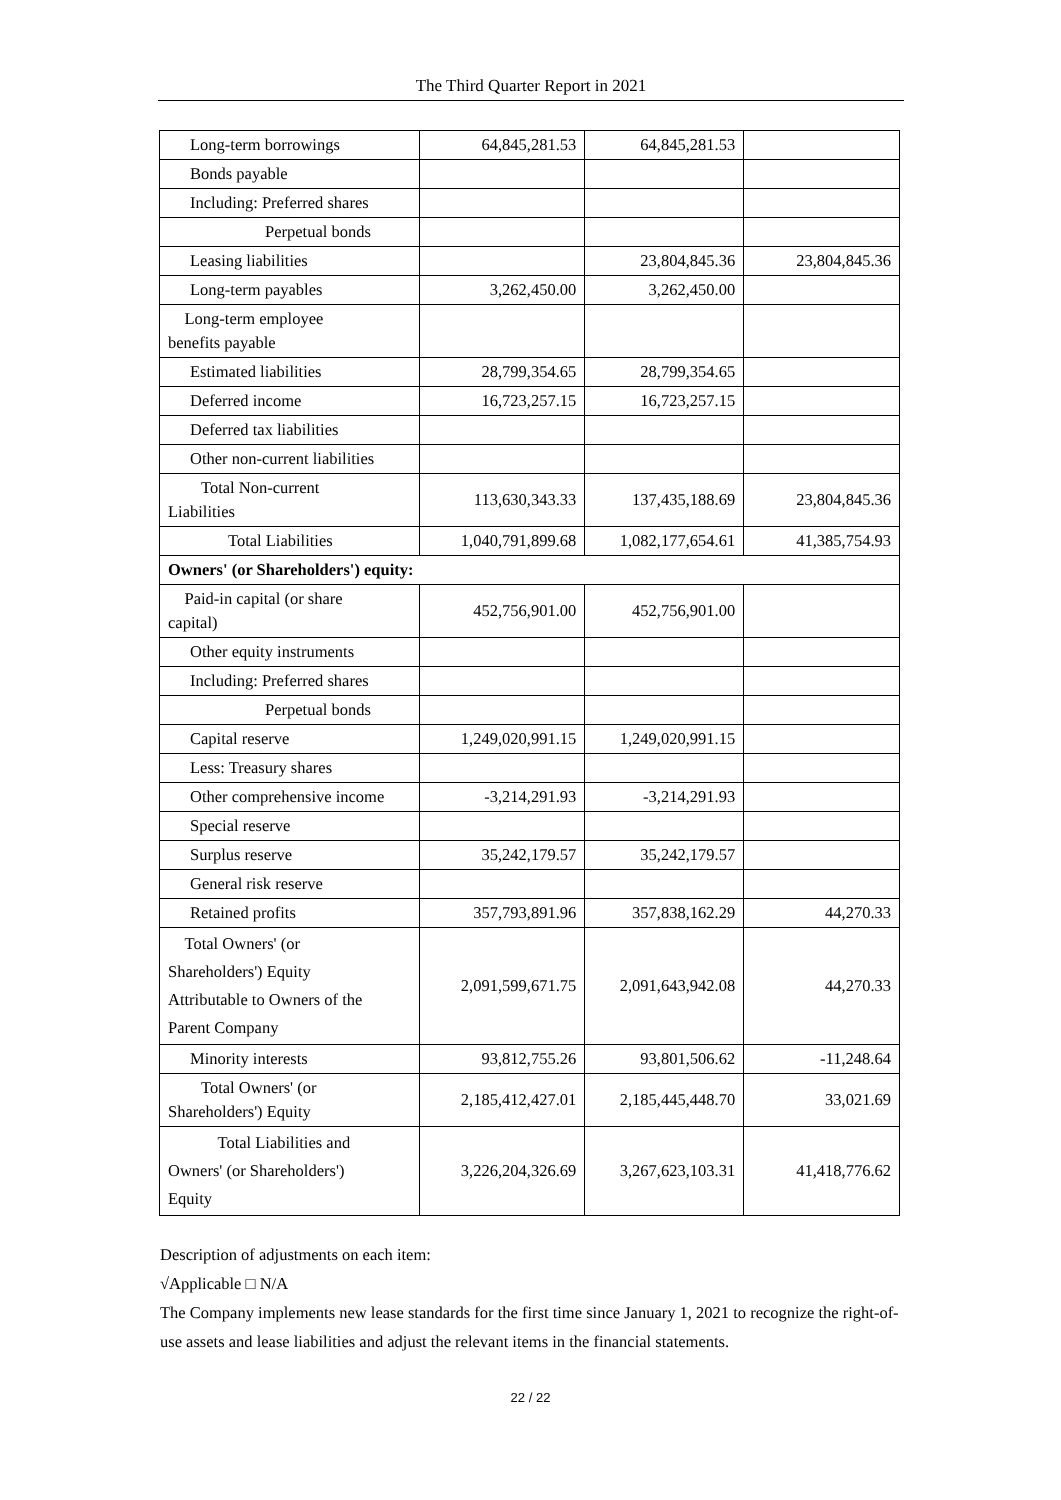The Third Quarter Report in 2021
| Long-term borrowings | 64,845,281.53 | 64,845,281.53 | |
| Bonds payable | | | |
| Including: Preferred shares | | | |
| Perpetual bonds | | | |
| Leasing liabilities | | 23,804,845.36 | 23,804,845.36 |
| Long-term payables | 3,262,450.00 | 3,262,450.00 | |
| Long-term employee benefits payable | | | |
| Estimated liabilities | 28,799,354.65 | 28,799,354.65 | |
| Deferred income | 16,723,257.15 | 16,723,257.15 | |
| Deferred tax liabilities | | | |
| Other non-current liabilities | | | |
| Total Non-current Liabilities | 113,630,343.33 | 137,435,188.69 | 23,804,845.36 |
| Total Liabilities | 1,040,791,899.68 | 1,082,177,654.61 | 41,385,754.93 |
| Owners' (or Shareholders') equity: | | | |
| Paid-in capital (or share capital) | 452,756,901.00 | 452,756,901.00 | |
| Other equity instruments | | | |
| Including: Preferred shares | | | |
| Perpetual bonds | | | |
| Capital reserve | 1,249,020,991.15 | 1,249,020,991.15 | |
| Less: Treasury shares | | | |
| Other comprehensive income | -3,214,291.93 | -3,214,291.93 | |
| Special reserve | | | |
| Surplus reserve | 35,242,179.57 | 35,242,179.57 | |
| General risk reserve | | | |
| Retained profits | 357,793,891.96 | 357,838,162.29 | 44,270.33 |
| Total Owners' (or Shareholders') Equity Attributable to Owners of the Parent Company | 2,091,599,671.75 | 2,091,643,942.08 | 44,270.33 |
| Minority interests | 93,812,755.26 | 93,801,506.62 | -11,248.64 |
| Total Owners' (or Shareholders') Equity | 2,185,412,427.01 | 2,185,445,448.70 | 33,021.69 |
| Total Liabilities and Owners' (or Shareholders') Equity | 3,226,204,326.69 | 3,267,623,103.31 | 41,418,776.62 |
Description of adjustments on each item:
√Applicable □ N/A
The Company implements new lease standards for the first time since January 1, 2021 to recognize the right-of-use assets and lease liabilities and adjust the relevant items in the financial statements.
22 / 22